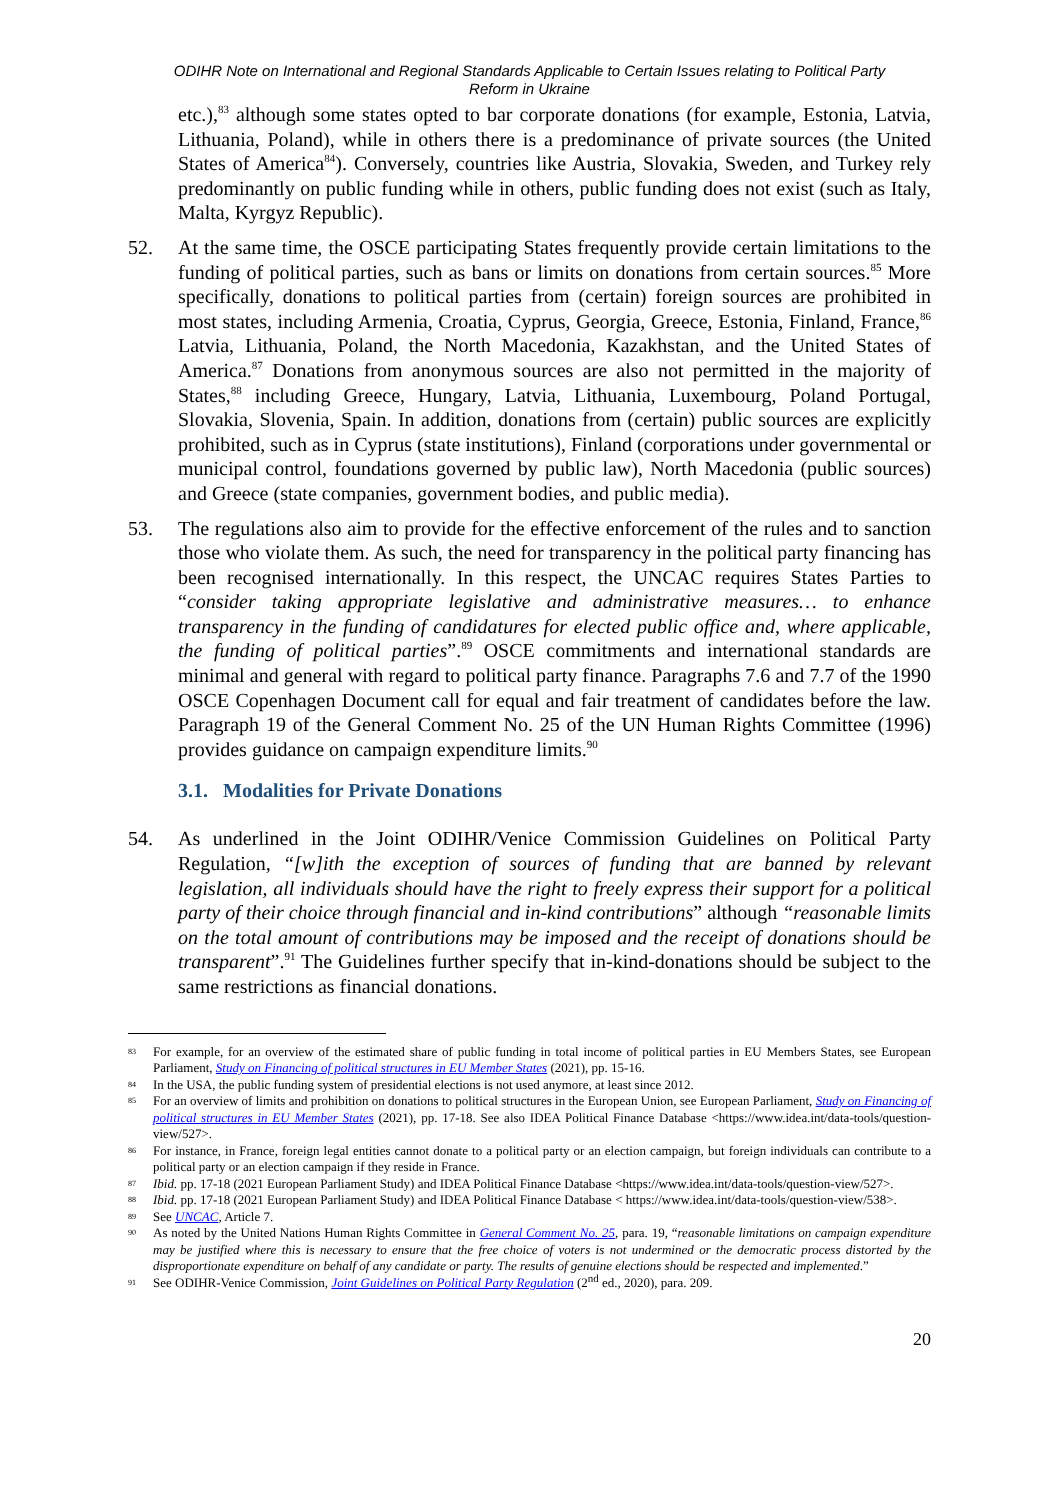ODIHR Note on International and Regional Standards Applicable to Certain Issues relating to Political Party
Reform in Ukraine
etc.),<sup>83</sup> although some states opted to bar corporate donations (for example, Estonia, Latvia, Lithuania, Poland), while in others there is a predominance of private sources (the United States of America<sup>84</sup>). Conversely, countries like Austria, Slovakia, Sweden, and Turkey rely predominantly on public funding while in others, public funding does not exist (such as Italy, Malta, Kyrgyz Republic).
52. At the same time, the OSCE participating States frequently provide certain limitations to the funding of political parties, such as bans or limits on donations from certain sources.<sup>85</sup> More specifically, donations to political parties from (certain) foreign sources are prohibited in most states, including Armenia, Croatia, Cyprus, Georgia, Greece, Estonia, Finland, France,<sup>86</sup> Latvia, Lithuania, Poland, the North Macedonia, Kazakhstan, and the United States of America.<sup>87</sup> Donations from anonymous sources are also not permitted in the majority of States,<sup>88</sup> including Greece, Hungary, Latvia, Lithuania, Luxembourg, Poland Portugal, Slovakia, Slovenia, Spain. In addition, donations from (certain) public sources are explicitly prohibited, such as in Cyprus (state institutions), Finland (corporations under governmental or municipal control, foundations governed by public law), North Macedonia (public sources) and Greece (state companies, government bodies, and public media).
53. The regulations also aim to provide for the effective enforcement of the rules and to sanction those who violate them. As such, the need for transparency in the political party financing has been recognised internationally. In this respect, the UNCAC requires States Parties to “consider taking appropriate legislative and administrative measures… to enhance transparency in the funding of candidatures for elected public office and, where applicable, the funding of political parties”.<sup>89</sup> OSCE commitments and international standards are minimal and general with regard to political party finance. Paragraphs 7.6 and 7.7 of the 1990 OSCE Copenhagen Document call for equal and fair treatment of candidates before the law. Paragraph 19 of the General Comment No. 25 of the UN Human Rights Committee (1996) provides guidance on campaign expenditure limits.<sup>90</sup>
3.1. Modalities for Private Donations
54. As underlined in the Joint ODIHR/Venice Commission Guidelines on Political Party Regulation, “[w]ith the exception of sources of funding that are banned by relevant legislation, all individuals should have the right to freely express their support for a political party of their choice through financial and in-kind contributions” although “reasonable limits on the total amount of contributions may be imposed and the receipt of donations should be transparent”.<sup>91</sup> The Guidelines further specify that in-kind-donations should be subject to the same restrictions as financial donations.
83
For example, for an overview of the estimated share of public funding in total income of political parties in EU Members States, see European Parliament, Study on Financing of political structures in EU Member States (2021), pp. 15-16.
84
In the USA, the public funding system of presidential elections is not used anymore, at least since 2012.
85
For an overview of limits and prohibition on donations to political structures in the European Union, see European Parliament, Study on Financing of political structures in EU Member States (2021), pp. 17-18. See also IDEA Political Finance Database <https://www.idea.int/data-tools/question-view/527>.
86
For instance, in France, foreign legal entities cannot donate to a political party or an election campaign, but foreign individuals can contribute to a political party or an election campaign if they reside in France.
87
Ibid. pp. 17-18 (2021 European Parliament Study) and IDEA Political Finance Database <https://www.idea.int/data-tools/question-view/527>.
88
Ibid. pp. 17-18 (2021 European Parliament Study) and IDEA Political Finance Database < https://www.idea.int/data-tools/question-view/538>.
89
See UNCAC, Article 7.
90
As noted by the United Nations Human Rights Committee in General Comment No. 25, para. 19, “reasonable limitations on campaign expenditure may be justified where this is necessary to ensure that the free choice of voters is not undermined or the democratic process distorted by the disproportionate expenditure on behalf of any candidate or party. The results of genuine elections should be respected and implemented.”
91
See ODIHR-Venice Commission, Joint Guidelines on Political Party Regulation (2<sup>nd</sup> ed., 2020), para. 209.
20